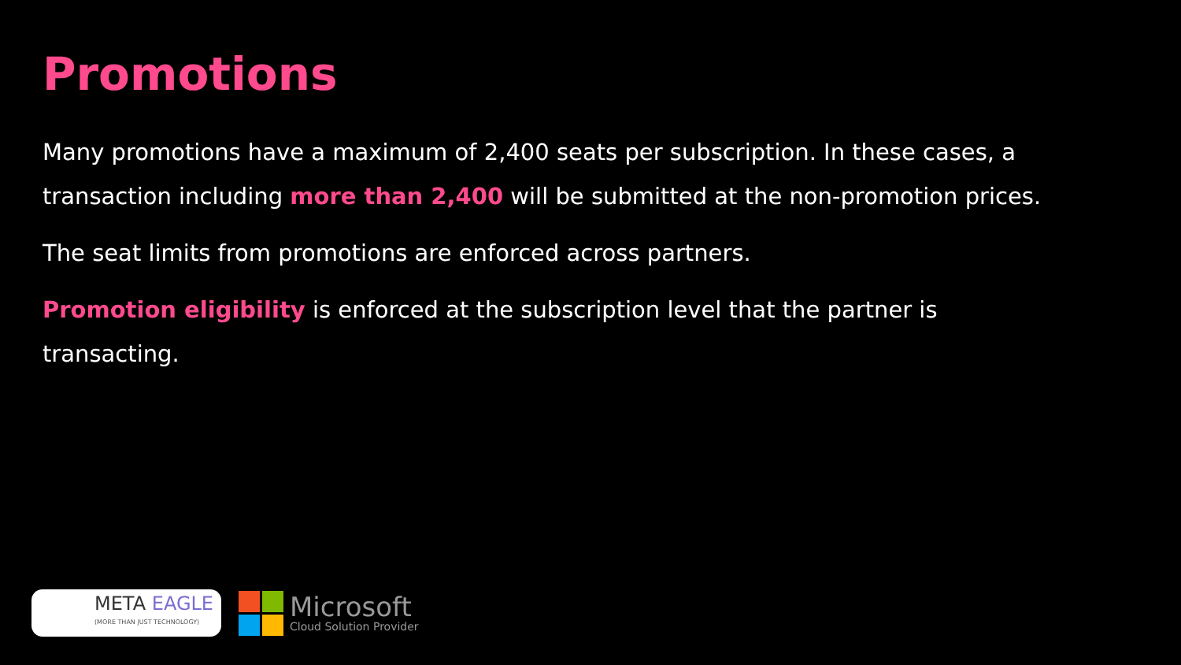Promotions
Many promotions have a maximum of 2,400 seats per subscription. In these cases, a transaction including more than 2,400 will be submitted at the non-promotion prices.
The seat limits from promotions are enforced across partners.
Promotion eligibility is enforced at the subscription level that the partner is transacting.
META EAGLE
(MORE THAN JUST TECHNOLOGY)
Microsoft
Cloud Solution Provider